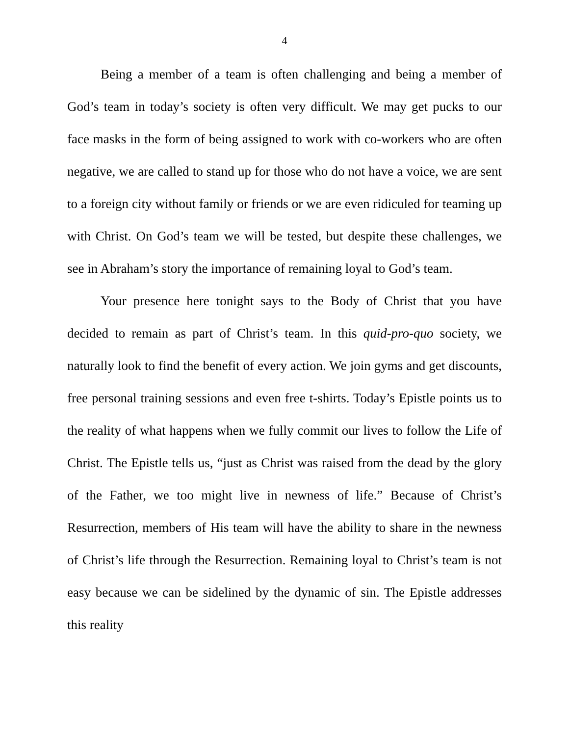4
Being a member of a team is often challenging and being a member of God’s team in today’s society is often very difficult. We may get pucks to our face masks in the form of being assigned to work with co-workers who are often negative, we are called to stand up for those who do not have a voice, we are sent to a foreign city without family or friends or we are even ridiculed for teaming up with Christ. On God’s team we will be tested, but despite these challenges, we see in Abraham’s story the importance of remaining loyal to God’s team.
Your presence here tonight says to the Body of Christ that you have decided to remain as part of Christ’s team. In this quid-pro-quo society, we naturally look to find the benefit of every action. We join gyms and get discounts, free personal training sessions and even free t-shirts. Today’s Epistle points us to the reality of what happens when we fully commit our lives to follow the Life of Christ. The Epistle tells us, “just as Christ was raised from the dead by the glory of the Father, we too might live in newness of life.” Because of Christ’s Resurrection, members of His team will have the ability to share in the newness of Christ’s life through the Resurrection. Remaining loyal to Christ’s team is not easy because we can be sidelined by the dynamic of sin. The Epistle addresses this reality